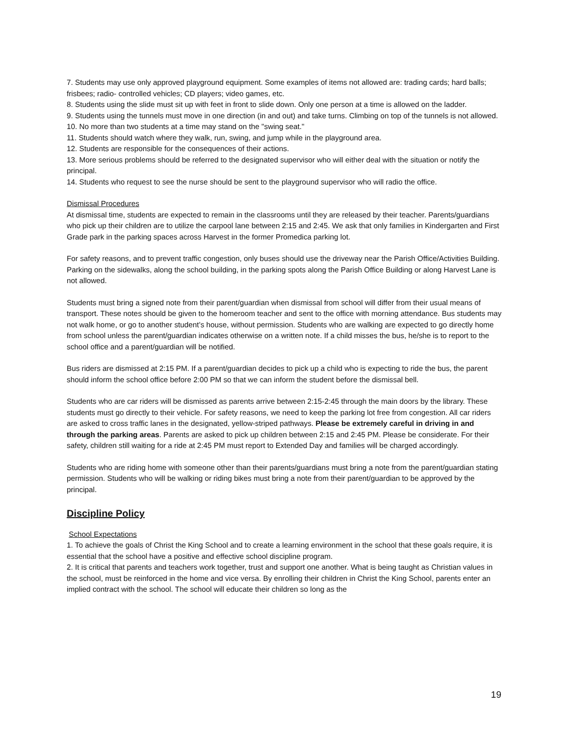7. Students may use only approved playground equipment. Some examples of items not allowed are: trading cards; hard balls; frisbees; radio- controlled vehicles; CD players; video games, etc.
8. Students using the slide must sit up with feet in front to slide down. Only one person at a time is allowed on the ladder.
9. Students using the tunnels must move in one direction (in and out) and take turns. Climbing on top of the tunnels is not allowed.
10. No more than two students at a time may stand on the "swing seat."
11. Students should watch where they walk, run, swing, and jump while in the playground area.
12. Students are responsible for the consequences of their actions.
13. More serious problems should be referred to the designated supervisor who will either deal with the situation or notify the principal.
14. Students who request to see the nurse should be sent to the playground supervisor who will radio the office.
Dismissal Procedures
At dismissal time, students are expected to remain in the classrooms until they are released by their teacher. Parents/guardians who pick up their children are to utilize the carpool lane between 2:15 and 2:45. We ask that only families in Kindergarten and First Grade park in the parking spaces across Harvest in the former Promedica parking lot.
For safety reasons, and to prevent traffic congestion, only buses should use the driveway near the Parish Office/Activities Building. Parking on the sidewalks, along the school building, in the parking spots along the Parish Office Building or along Harvest Lane is not allowed.
Students must bring a signed note from their parent/guardian when dismissal from school will differ from their usual means of transport. These notes should be given to the homeroom teacher and sent to the office with morning attendance. Bus students may not walk home, or go to another student’s house, without permission. Students who are walking are expected to go directly home from school unless the parent/guardian indicates otherwise on a written note. If a child misses the bus, he/she is to report to the school office and a parent/guardian will be notified.
Bus riders are dismissed at 2:15 PM. If a parent/guardian decides to pick up a child who is expecting to ride the bus, the parent should inform the school office before 2:00 PM so that we can inform the student before the dismissal bell.
Students who are car riders will be dismissed as parents arrive between 2:15-2:45 through the main doors by the library. These students must go directly to their vehicle. For safety reasons, we need to keep the parking lot free from congestion. All car riders are asked to cross traffic lanes in the designated, yellow-striped pathways. Please be extremely careful in driving in and through the parking areas. Parents are asked to pick up children between 2:15 and 2:45 PM. Please be considerate. For their safety, children still waiting for a ride at 2:45 PM must report to Extended Day and families will be charged accordingly.
Students who are riding home with someone other than their parents/guardians must bring a note from the parent/guardian stating permission. Students who will be walking or riding bikes must bring a note from their parent/guardian to be approved by the principal.
Discipline Policy
School Expectations
1. To achieve the goals of Christ the King School and to create a learning environment in the school that these goals require, it is essential that the school have a positive and effective school discipline program.
2. It is critical that parents and teachers work together, trust and support one another. What is being taught as Christian values in the school, must be reinforced in the home and vice versa. By enrolling their children in Christ the King School, parents enter an implied contract with the school. The school will educate their children so long as the
19